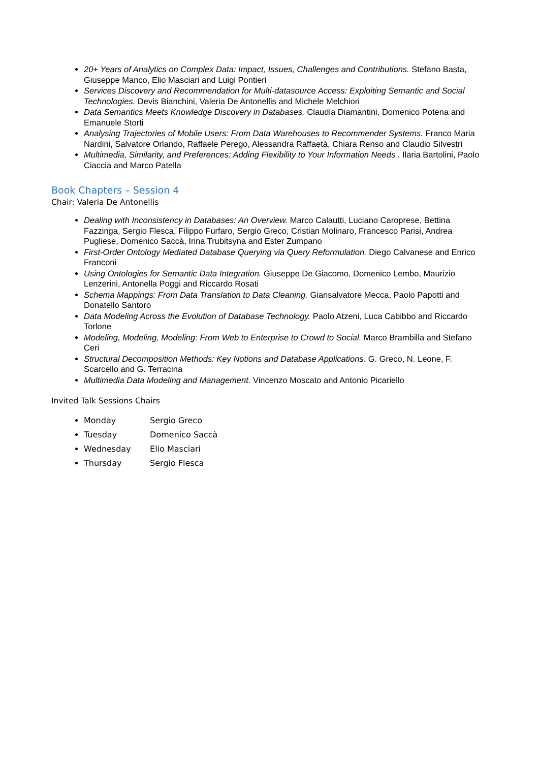20+ Years of Analytics on Complex Data: Impact, Issues, Challenges and Contributions. Stefano Basta, Giuseppe Manco, Elio Masciari and Luigi Pontieri
Services Discovery and Recommendation for Multi-datasource Access: Exploiting Semantic and Social Technologies. Devis Bianchini, Valeria De Antonellis and Michele Melchiori
Data Semantics Meets Knowledge Discovery in Databases. Claudia Diamantini, Domenico Potena and Emanuele Storti
Analysing Trajectories of Mobile Users: From Data Warehouses to Recommender Systems. Franco Maria Nardini, Salvatore Orlando, Raffaele Perego, Alessandra Raffaetà, Chiara Renso and Claudio Silvestri
Multimedia, Similarity, and Preferences: Adding Flexibility to Your Information Needs . Ilaria Bartolini, Paolo Ciaccia and Marco Patella
Book Chapters – Session 4
Chair: Valeria De Antonellis
Dealing with Inconsistency in Databases: An Overview. Marco Calautti, Luciano Caroprese, Bettina Fazzinga, Sergio Flesca, Filippo Furfaro, Sergio Greco, Cristian Molinaro, Francesco Parisi, Andrea Pugliese, Domenico Saccà, Irina Trubitsyna and Ester Zumpano
First-Order Ontology Mediated Database Querying via Query Reformulation. Diego Calvanese and Enrico Franconi
Using Ontologies for Semantic Data Integration. Giuseppe De Giacomo, Domenico Lembo, Maurizio Lenzerini, Antonella Poggi and Riccardo Rosati
Schema Mappings: From Data Translation to Data Cleaning. Giansalvatore Mecca, Paolo Papotti and Donatello Santoro
Data Modeling Across the Evolution of Database Technology. Paolo Atzeni, Luca Cabibbo and Riccardo Torlone
Modeling, Modeling, Modeling: From Web to Enterprise to Crowd to Social. Marco Brambilla and Stefano Ceri
Structural Decomposition Methods: Key Notions and Database Applications. G. Greco, N. Leone, F. Scarcello and G. Terracina
Multimedia Data Modeling and Management. Vincenzo Moscato and Antonio Picariello
Invited Talk Sessions Chairs
Monday Sergio Greco
Tuesday Domenico Saccà
Wednesday Elio Masciari
Thursday Sergio Flesca